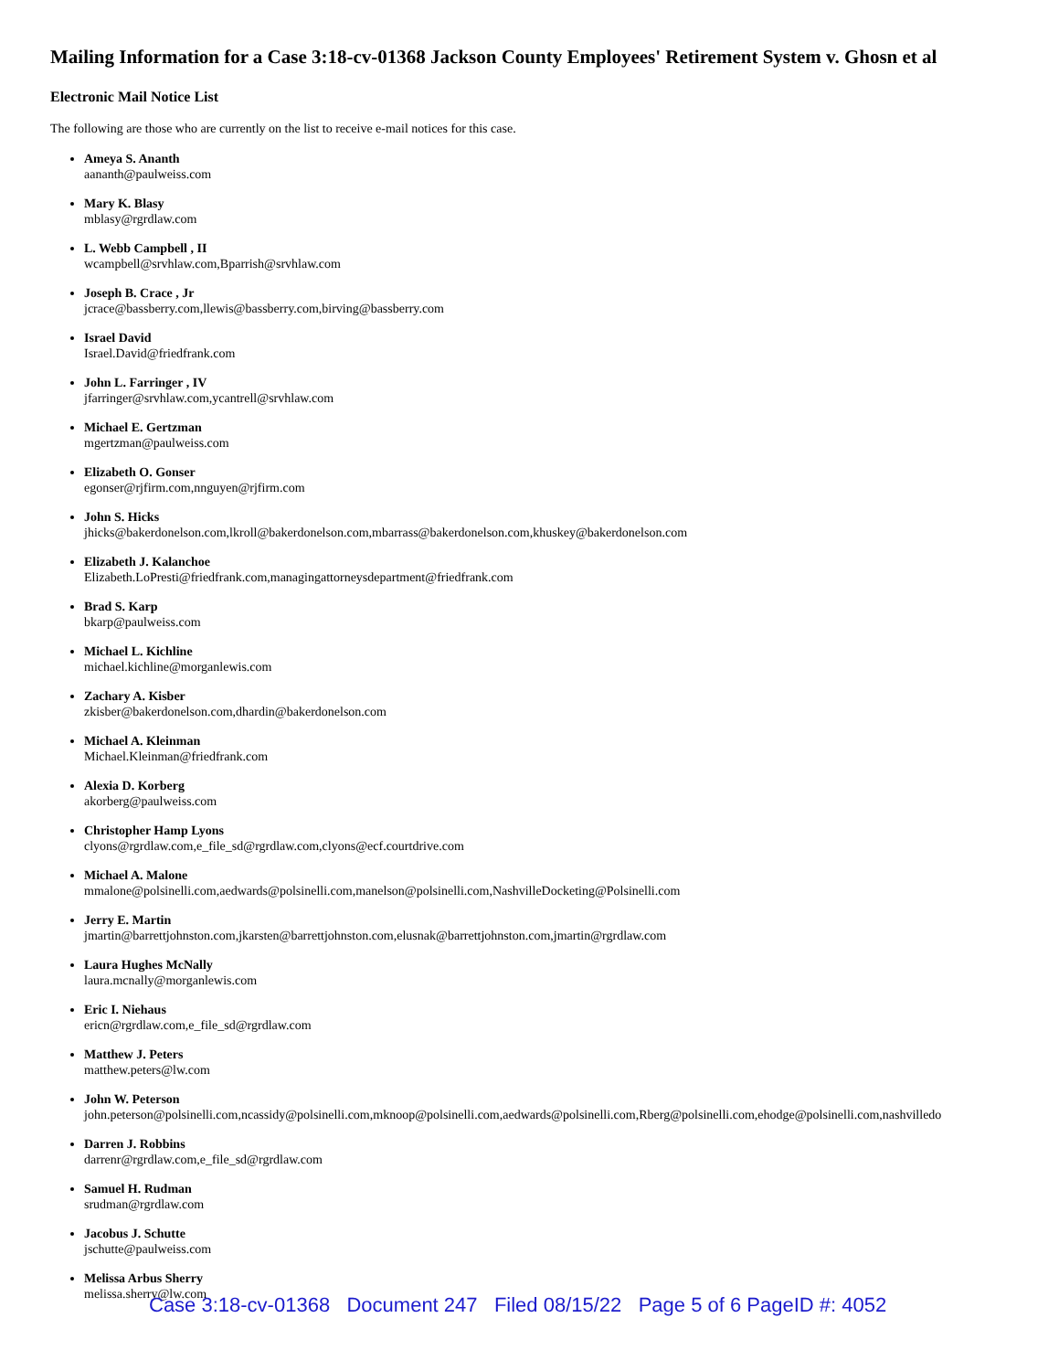Mailing Information for a Case 3:18-cv-01368 Jackson County Employees' Retirement System v. Ghosn et al
Electronic Mail Notice List
The following are those who are currently on the list to receive e-mail notices for this case.
Ameya S. Ananth
aananth@paulweiss.com
Mary K. Blasy
mblasy@rgrdlaw.com
L. Webb Campbell , II
wcampbell@srvhlaw.com,Bparrish@srvhlaw.com
Joseph B. Crace , Jr
jcrace@bassberry.com,llewis@bassberry.com,birving@bassberry.com
Israel David
Israel.David@friedfrank.com
John L. Farringer , IV
jfarringer@srvhlaw.com,ycantrell@srvhlaw.com
Michael E. Gertzman
mgertzman@paulweiss.com
Elizabeth O. Gonser
egonser@rjfirm.com,nnguyen@rjfirm.com
John S. Hicks
jhicks@bakerdonelson.com,lkroll@bakerdonelson.com,mbarrass@bakerdonelson.com,khuskey@bakerdonelson.com
Elizabeth J. Kalanchoe
Elizabeth.LoPresti@friedfrank.com,managingattorneysdepartment@friedfrank.com
Brad S. Karp
bkarp@paulweiss.com
Michael L. Kichline
michael.kichline@morganlewis.com
Zachary A. Kisber
zkisber@bakerdonelson.com,dhardin@bakerdonelson.com
Michael A. Kleinman
Michael.Kleinman@friedfrank.com
Alexia D. Korberg
akorberg@paulweiss.com
Christopher Hamp Lyons
clyons@rgrdlaw.com,e_file_sd@rgrdlaw.com,clyons@ecf.courtdrive.com
Michael A. Malone
mmalone@polsinelli.com,aedwards@polsinelli.com,manelson@polsinelli.com,NashvilleDocketing@Polsinelli.com
Jerry E. Martin
jmartin@barrettjohnston.com,jkarsten@barrettjohnston.com,elusnak@barrettjohnston.com,jmartin@rgrdlaw.com
Laura Hughes McNally
laura.mcnally@morganlewis.com
Eric I. Niehaus
ericn@rgrdlaw.com,e_file_sd@rgrdlaw.com
Matthew J. Peters
matthew.peters@lw.com
John W. Peterson
john.peterson@polsinelli.com,ncassidy@polsinelli.com,mknoop@polsinelli.com,aedwards@polsinelli.com,Rberg@polsinelli.com,ehodge@polsinelli.com,nashvilledo
Darren J. Robbins
darrenr@rgrdlaw.com,e_file_sd@rgrdlaw.com
Samuel H. Rudman
srudman@rgrdlaw.com
Jacobus J. Schutte
jschutte@paulweiss.com
Melissa Arbus Sherry
melissa.sherry@lw.com
Case 3:18-cv-01368 Document 247 Filed 08/15/22 Page 5 of 6 PageID #: 4052